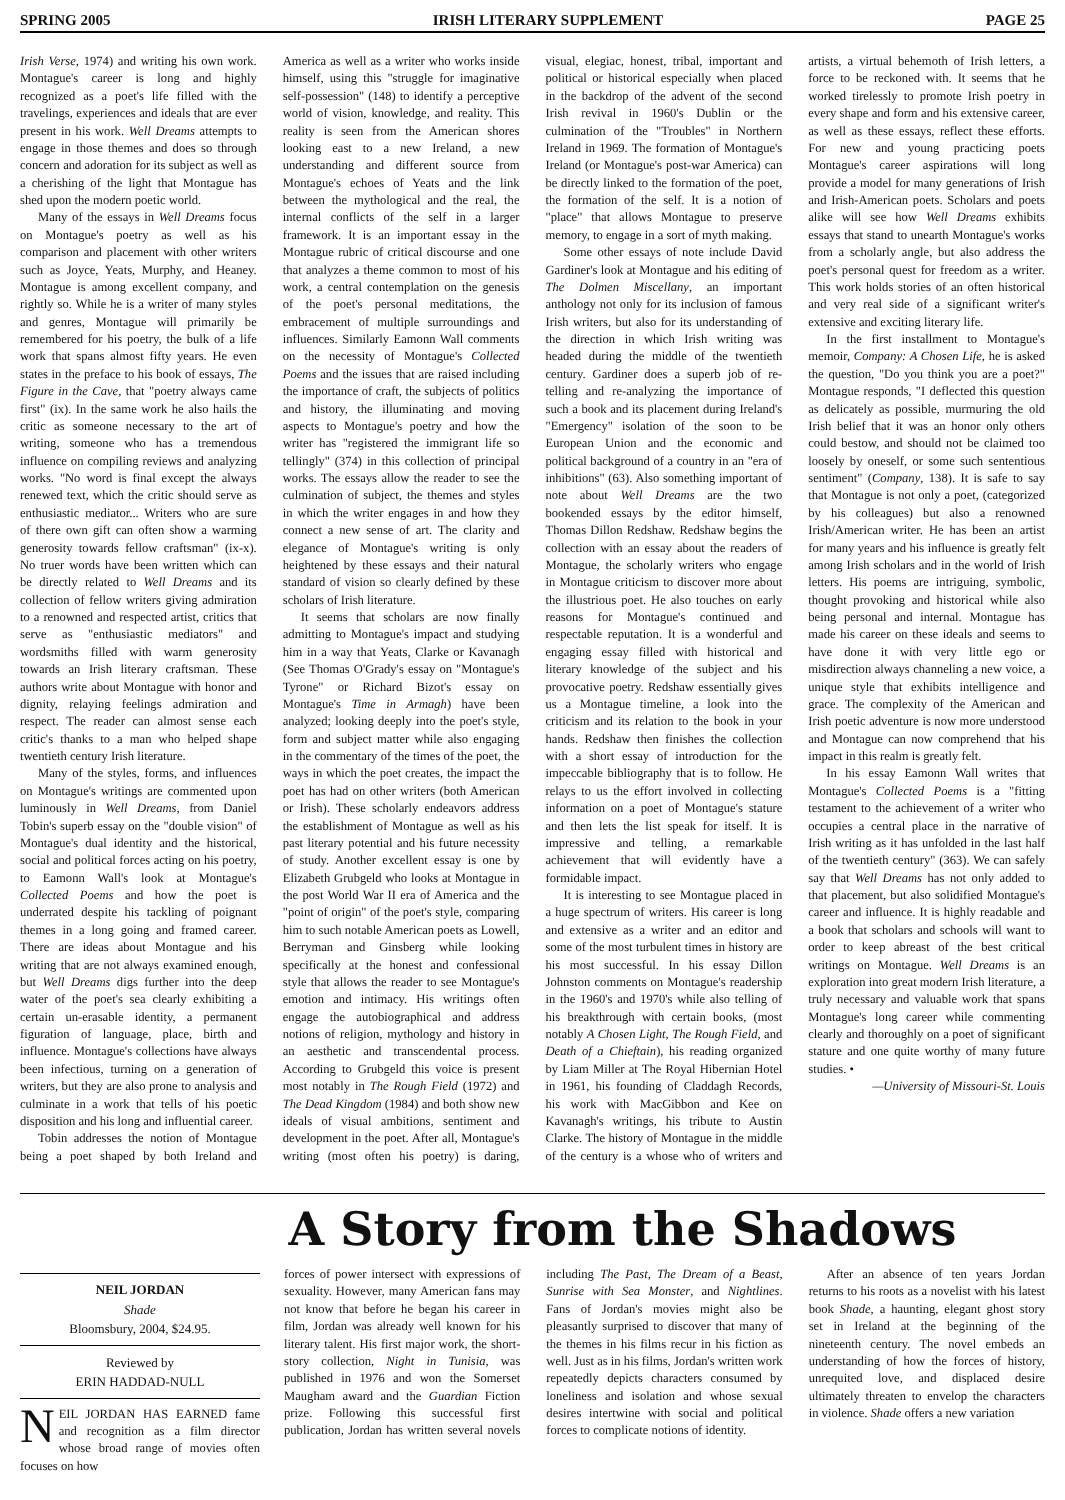SPRING 2005 IRISH LITERARY SUPPLEMENT PAGE 25
Irish Verse, 1974) and writing his own work. Montague's career is long and highly recognized as a poet's life filled with the travelings, experiences and ideals that are ever present in his work. Well Dreams attempts to engage in those themes and does so through concern and adoration for its subject as well as a cherishing of the light that Montague has shed upon the modern poetic world.
Many of the essays in Well Dreams focus on Montague's poetry as well as his comparison and placement with other writers such as Joyce, Yeats, Murphy, and Heaney. Montague is among excellent company, and rightly so. While he is a writer of many styles and genres, Montague will primarily be remembered for his poetry, the bulk of a life work that spans almost fifty years. He even states in the preface to his book of essays, The Figure in the Cave, that "poetry always came first" (ix). In the same work he also hails the critic as someone necessary to the art of writing, someone who has a tremendous influence on compiling reviews and analyzing works. "No word is final except the always renewed text, which the critic should serve as enthusiastic mediator... Writers who are sure of there own gift can often show a warming generosity towards fellow craftsman" (ix-x). No truer words have been written which can be directly related to Well Dreams and its collection of fellow writers giving admiration to a renowned and respected artist, critics that serve as "enthusiastic mediators" and wordsmiths filled with warm generosity towards an Irish literary craftsman. These authors write about Montague with honor and dignity, relaying feelings admiration and respect. The reader can almost sense each critic's thanks to a man who helped shape twentieth century Irish literature.
Many of the styles, forms, and influences on Montague's writings are commented upon luminously in Well Dreams, from Daniel Tobin's superb essay on the "double vision" of Montague's dual identity and the historical, social and political forces acting on his poetry, to Eamonn Wall's look at Montague's Collected Poems and how the poet is underrated despite his tackling of poignant themes in a long going and framed career. There are ideas about Montague and his writing that are not always examined enough, but Well Dreams digs further into the deep water of the poet's sea clearly exhibiting a certain un-erasable identity, a permanent figuration of language, place, birth and influence. Montague's collections have always been infectious, turning on a generation of writers, but they are also prone to analysis and culminate in a work that tells of his poetic disposition and his long and influential career.
Tobin addresses the notion of Montague being a poet shaped by both Ireland and America as well as a writer who works inside himself, using this "struggle for imaginative self-possession" (148) to identify a perceptive world of vision, knowledge, and reality. This reality is seen from the American shores looking east to a new Ireland, a new understanding and different source from Montague's echoes of Yeats and the link between the mythological and the real, the internal conflicts of the self in a larger framework. It is an important essay in the Montague rubric of critical discourse and one that analyzes a theme common to most of his work, a central contemplation on the genesis of the poet's personal meditations, the embracement of multiple surroundings and influences. Similarly Eamonn Wall comments on the necessity of Montague's Collected Poems and the issues that are raised including the importance of craft, the subjects of politics and history, the illuminating and moving aspects to Montague's poetry and how the writer has "registered the immigrant life so tellingly" (374) in this collection of principal works. The essays allow the reader to see the culmination of subject, the themes and styles in which the writer engages in and how they connect a new sense of art. The clarity and elegance of Montague's writing is only heightened by these essays and their natural standard of vision so clearly defined by these scholars of Irish literature.
It seems that scholars are now finally admitting to Montague's impact and studying him in a way that Yeats, Clarke or Kavanagh (See Thomas O'Grady's essay on "Montague's Tyrone" or Richard Bizot's essay on Montague's Time in Armagh) have been analyzed; looking deeply into the poet's style, form and subject matter while also engaging in the commentary of the times of the poet, the ways in which the poet creates, the impact the poet has had on other writers (both American or Irish). These scholarly endeavors address the establishment of Montague as well as his past literary potential and his future necessity of study. Another excellent essay is one by Elizabeth Grubgeld who looks at Montague in the post World War II era of America and the "point of origin" of the poet's style, comparing him to such notable American poets as Lowell, Berryman and Ginsberg while looking specifically at the honest and confessional style that allows the reader to see Montague's emotion and intimacy. His writings often engage the autobiographical and address notions of religion, mythology and history in an aesthetic and transcendental process. According to Grubgeld this voice is present most notably in The Rough Field (1972) and The Dead Kingdom (1984) and both show new ideals of visual ambitions, sentiment and development in the poet. After all, Montague's writing (most often his poetry) is daring, visual, elegiac, honest, tribal, important and political or historical especially when placed in the backdrop of the advent of the second Irish revival in 1960's Dublin or the culmination of the "Troubles" in Northern Ireland in 1969. The formation of Montague's Ireland (or Montague's post-war America) can be directly linked to the formation of the poet, the formation of the self. It is a notion of "place" that allows Montague to preserve memory, to engage in a sort of myth making.
Some other essays of note include David Gardiner's look at Montague and his editing of The Dolmen Miscellany, an important anthology not only for its inclusion of famous Irish writers, but also for its understanding of the direction in which Irish writing was headed during the middle of the twentieth century. Gardiner does a superb job of re-telling and re-analyzing the importance of such a book and its placement during Ireland's "Emergency" isolation of the soon to be European Union and the economic and political background of a country in an "era of inhibitions" (63). Also something important of note about Well Dreams are the two bookended essays by the editor himself, Thomas Dillon Redshaw. Redshaw begins the collection with an essay about the readers of Montague, the scholarly writers who engage in Montague criticism to discover more about the illustrious poet. He also touches on early reasons for Montague's continued and respectable reputation. It is a wonderful and engaging essay filled with historical and literary knowledge of the subject and his provocative poetry. Redshaw essentially gives us a Montague timeline, a look into the criticism and its relation to the book in your hands. Redshaw then finishes the collection with a short essay of introduction for the impeccable bibliography that is to follow. He relays to us the effort involved in collecting information on a poet of Montague's stature and then lets the list speak for itself. It is impressive and telling, a remarkable achievement that will evidently have a formidable impact.
It is interesting to see Montague placed in a huge spectrum of writers. His career is long and extensive as a writer and an editor and some of the most turbulent times in history are his most successful. In his essay Dillon Johnston comments on Montague's readership in the 1960's and 1970's while also telling of his breakthrough with certain books, (most notably A Chosen Light, The Rough Field, and Death of a Chieftain), his reading organized by Liam Miller at The Royal Hibernian Hotel in 1961, his founding of Claddagh Records, his work with MacGibbon and Kee on Kavanagh's writings, his tribute to Austin Clarke. The history of Montague in the middle of the century is a whose who of writers and artists, a virtual behemoth of Irish letters, a force to be reckoned with. It seems that he worked tirelessly to promote Irish poetry in every shape and form and his extensive career, as well as these essays, reflect these efforts. For new and young practicing poets Montague's career aspirations will long provide a model for many generations of Irish and Irish-American poets. Scholars and poets alike will see how Well Dreams exhibits essays that stand to unearth Montague's works from a scholarly angle, but also address the poet's personal quest for freedom as a writer. This work holds stories of an often historical and very real side of a significant writer's extensive and exciting literary life.
In the first installment to Montague's memoir, Company: A Chosen Life, he is asked the question, "Do you think you are a poet?" Montague responds, "I deflected this question as delicately as possible, murmuring the old Irish belief that it was an honor only others could bestow, and should not be claimed too loosely by oneself, or some such sententious sentiment" (Company, 138). It is safe to say that Montague is not only a poet, (categorized by his colleagues) but also a renowned Irish/American writer. He has been an artist for many years and his influence is greatly felt among Irish scholars and in the world of Irish letters. His poems are intriguing, symbolic, thought provoking and historical while also being personal and internal. Montague has made his career on these ideals and seems to have done it with very little ego or misdirection always channeling a new voice, a unique style that exhibits intelligence and grace. The complexity of the American and Irish poetic adventure is now more understood and Montague can now comprehend that his impact in this realm is greatly felt.
In his essay Eamonn Wall writes that Montague's Collected Poems is a "fitting testament to the achievement of a writer who occupies a central place in the narrative of Irish writing as it has unfolded in the last half of the twentieth century" (363). We can safely say that Well Dreams has not only added to that placement, but also solidified Montague's career and influence. It is highly readable and a book that scholars and schools will want to order to keep abreast of the best critical writings on Montague. Well Dreams is an exploration into great modern Irish literature, a truly necessary and valuable work that spans Montague's long career while commenting clearly and thoroughly on a poet of significant stature and one quite worthy of many future studies. •
—University of Missouri-St. Louis
A Story from the Shadows
NEIL JORDAN
Shade
Bloomsbury, 2004, $24.95.
Reviewed by
ERIN HADDAD-NULL
NEIL JORDAN HAS EARNED fame and recognition as a film director whose broad range of movies often focuses on how
forces of power intersect with expressions of sexuality. However, many American fans may not know that before he began his career in film, Jordan was already well known for his literary talent. His first major work, the short-story collection, Night in Tunisia, was published in 1976 and won the Somerset Maugham award and the Guardian Fiction prize. Following this successful first publication, Jordan has written several novels including The Past, The Dream of a Beast, Sunrise with Sea Monster, and Nightlines. Fans of Jordan's movies might also be pleasantly surprised to discover that many of the themes in his films recur in his fiction as well. Just as in his films, Jordan's written work repeatedly depicts characters consumed by loneliness and isolation and whose sexual desires intertwine with social and political forces to complicate notions of identity.
After an absence of ten years Jordan returns to his roots as a novelist with his latest book Shade, a haunting, elegant ghost story set in Ireland at the beginning of the nineteenth century. The novel embeds an understanding of how the forces of history, unrequited love, and displaced desire ultimately threaten to envelop the characters in violence. Shade offers a new variation